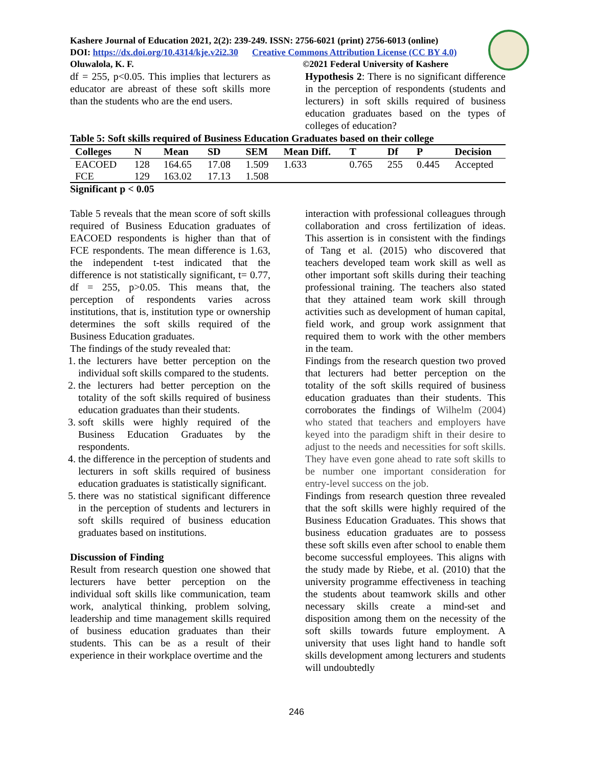Kashere Journal of Education 2021, 2(2): 239-249. ISSN: 2756-6021 (print) 2756-6013 (online)
DOI: https://dx.doi.org/10.4314/kje.v2i2.30 Creative Commons Attribution License (CC BY 4.0)
Oluwalola, K. F. ©2021 Federal University of Kashere
df = 255, p<0.05. This implies that lecturers as educator are abreast of these soft skills more than the students who are the end users.
Hypothesis 2: There is no significant difference in the perception of respondents (students and lecturers) in soft skills required of business education graduates based on the types of colleges of education?
Table 5: Soft skills required of Business Education Graduates based on their college
| Colleges | N | Mean | SD | SEM | Mean Diff. | T | Df | P | Decision |
| --- | --- | --- | --- | --- | --- | --- | --- | --- | --- |
| EACOED | 128 | 164.65 | 17.08 | 1.509 | 1.633 | 0.765 | 255 | 0.445 | Accepted |
| FCE | 129 | 163.02 | 17.13 | 1.508 | | | | | |
Significant p < 0.05
Table 5 reveals that the mean score of soft skills required of Business Education graduates of EACOED respondents is higher than that of FCE respondents. The mean difference is 1.63, the independent t-test indicated that the difference is not statistically significant, t= 0.77, df = 255, p>0.05. This means that, the perception of respondents varies across institutions, that is, institution type or ownership determines the soft skills required of the Business Education graduates.
The findings of the study revealed that:
1. the lecturers have better perception on the individual soft skills compared to the students.
2. the lecturers had better perception on the totality of the soft skills required of business education graduates than their students.
3. soft skills were highly required of the Business Education Graduates by the respondents.
4. the difference in the perception of students and lecturers in soft skills required of business education graduates is statistically significant.
5. there was no statistical significant difference in the perception of students and lecturers in soft skills required of business education graduates based on institutions.
Discussion of Finding
Result from research question one showed that lecturers have better perception on the individual soft skills like communication, team work, analytical thinking, problem solving, leadership and time management skills required of business education graduates than their students. This can be as a result of their experience in their workplace overtime and the
interaction with professional colleagues through collaboration and cross fertilization of ideas. This assertion is in consistent with the findings of Tang et al. (2015) who discovered that teachers developed team work skill as well as other important soft skills during their teaching professional training. The teachers also stated that they attained team work skill through activities such as development of human capital, field work, and group work assignment that required them to work with the other members in the team.
Findings from the research question two proved that lecturers had better perception on the totality of the soft skills required of business education graduates than their students. This corroborates the findings of Wilhelm (2004) who stated that teachers and employers have keyed into the paradigm shift in their desire to adjust to the needs and necessities for soft skills. They have even gone ahead to rate soft skills to be number one important consideration for entry-level success on the job.
Findings from research question three revealed that the soft skills were highly required of the Business Education Graduates. This shows that business education graduates are to possess these soft skills even after school to enable them become successful employees. This aligns with the study made by Riebe, et al. (2010) that the university programme effectiveness in teaching the students about teamwork skills and other necessary skills create a mind-set and disposition among them on the necessity of the soft skills towards future employment. A university that uses light hand to handle soft skills development among lecturers and students will undoubtedly
246